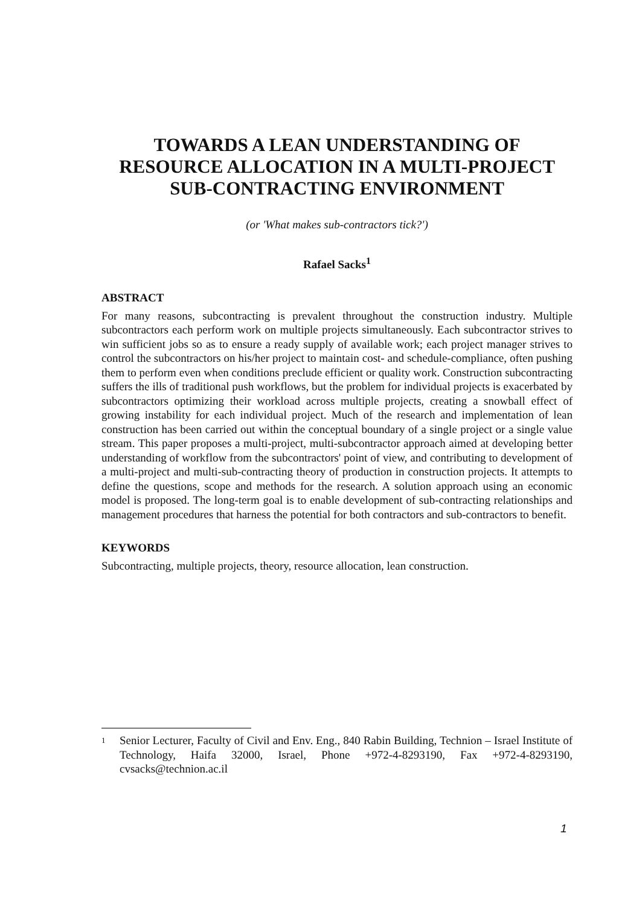TOWARDS A LEAN UNDERSTANDING OF RESOURCE ALLOCATION IN A MULTI-PROJECT SUB-CONTRACTING ENVIRONMENT
(or 'What makes sub-contractors tick?')
Rafael Sacks<sup>1</sup>
ABSTRACT
For many reasons, subcontracting is prevalent throughout the construction industry. Multiple subcontractors each perform work on multiple projects simultaneously. Each subcontractor strives to win sufficient jobs so as to ensure a ready supply of available work; each project manager strives to control the subcontractors on his/her project to maintain cost- and schedule-compliance, often pushing them to perform even when conditions preclude efficient or quality work. Construction subcontracting suffers the ills of traditional push workflows, but the problem for individual projects is exacerbated by subcontractors optimizing their workload across multiple projects, creating a snowball effect of growing instability for each individual project. Much of the research and implementation of lean construction has been carried out within the conceptual boundary of a single project or a single value stream. This paper proposes a multi-project, multi-subcontractor approach aimed at developing better understanding of workflow from the subcontractors' point of view, and contributing to development of a multi-project and multi-sub-contracting theory of production in construction projects. It attempts to define the questions, scope and methods for the research. A solution approach using an economic model is proposed. The long-term goal is to enable development of sub-contracting relationships and management procedures that harness the potential for both contractors and sub-contractors to benefit.
KEYWORDS
Subcontracting, multiple projects, theory, resource allocation, lean construction.
1
Senior Lecturer, Faculty of Civil and Env. Eng., 840 Rabin Building, Technion – Israel Institute of Technology, Haifa 32000, Israel, Phone +972-4-8293190, Fax +972-4-8293190, cvsacks@technion.ac.il
1